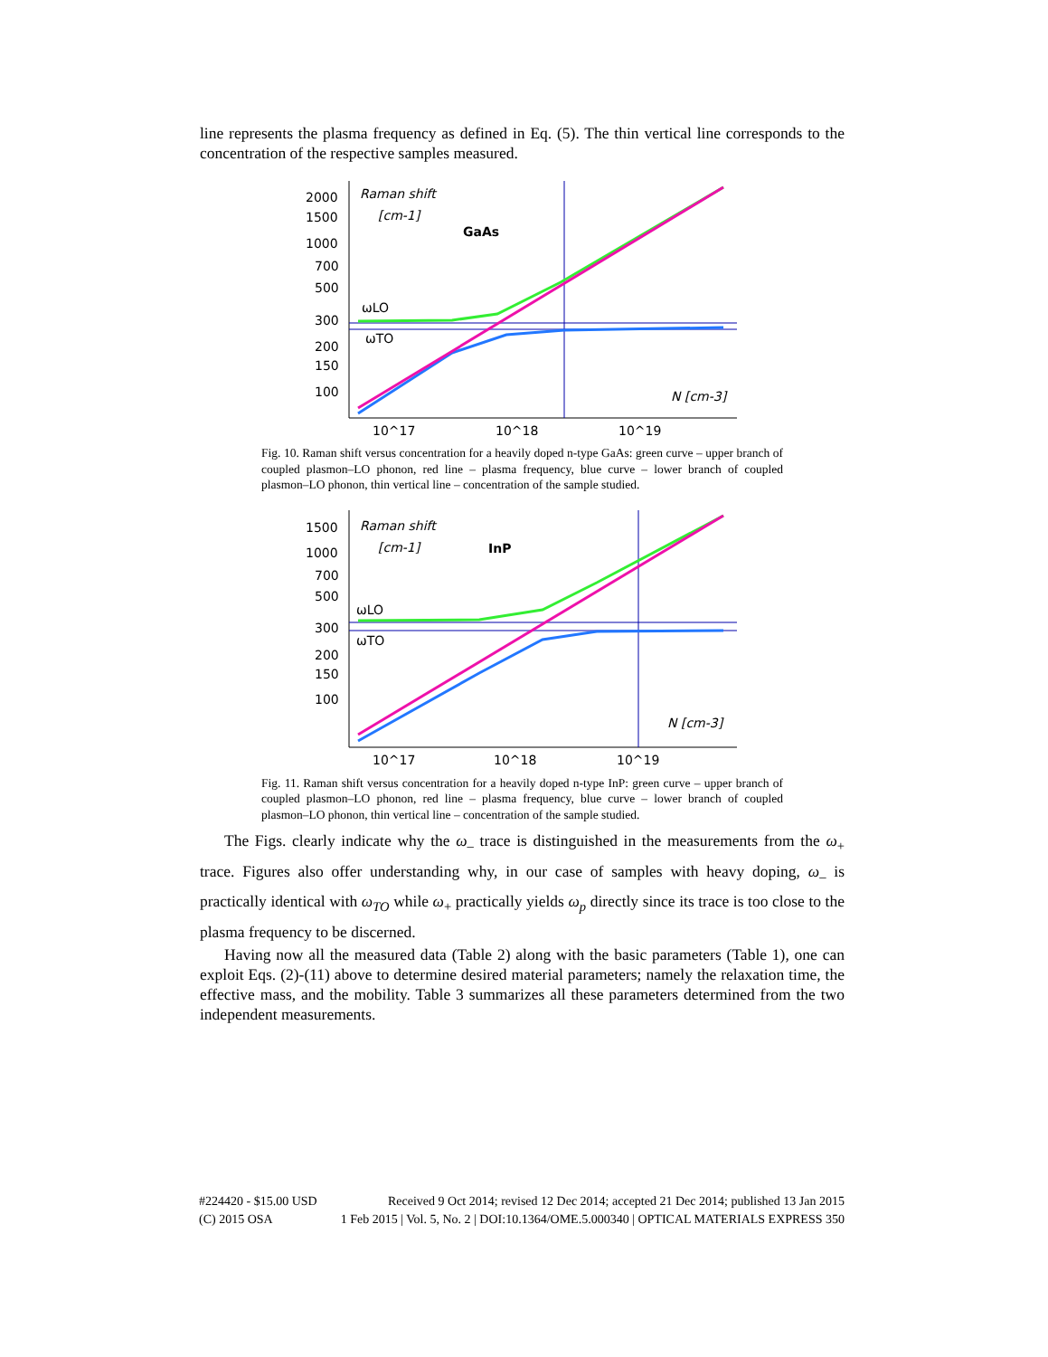line represents the plasma frequency as defined in Eq. (5). The thin vertical line corresponds to the concentration of the respective samples measured.
2000
1500
1000
700
500
300
200
150
100
Raman shift
[cm-1]
GaAs
ωLO
ωTO
N [cm-3]
10^17
10^18
10^19
Fig. 10. Raman shift versus concentration for a heavily doped n-type GaAs: green curve – upper branch of coupled plasmon–LO phonon, red line – plasma frequency, blue curve – lower branch of coupled plasmon–LO phonon, thin vertical line – concentration of the sample studied.
1500
1000
700
500
300
200
150
100
Raman shift
[cm-1]
InP
ωLO
ωTO
N [cm-3]
10^17
10^18
10^19
Fig. 11. Raman shift versus concentration for a heavily doped n-type InP: green curve – upper branch of coupled plasmon–LO phonon, red line – plasma frequency, blue curve – lower branch of coupled plasmon–LO phonon, thin vertical line – concentration of the sample studied.
The Figs. clearly indicate why the ω<sub>–</sub> trace is distinguished in the measurements from the ω<sub>+</sub> trace. Figures also offer understanding why, in our case of samples with heavy doping, ω<sub>–</sub> is practically identical with ω<sub>TO</sub> while ω<sub>+</sub> practically yields ω<sub>p</sub> directly since its trace is too close to the plasma frequency to be discerned.
Having now all the measured data (Table 2) along with the basic parameters (Table 1), one can exploit Eqs. (2)-(11) above to determine desired material parameters; namely the relaxation time, the effective mass, and the mobility. Table 3 summarizes all these parameters determined from the two independent measurements.
#224420 - $15.00 USD Received 9 Oct 2014; revised 12 Dec 2014; accepted 21 Dec 2014; published 13 Jan 2015
(C) 2015 OSA 1 Feb 2015 | Vol. 5, No. 2 | DOI:10.1364/OME.5.000340 | OPTICAL MATERIALS EXPRESS 350